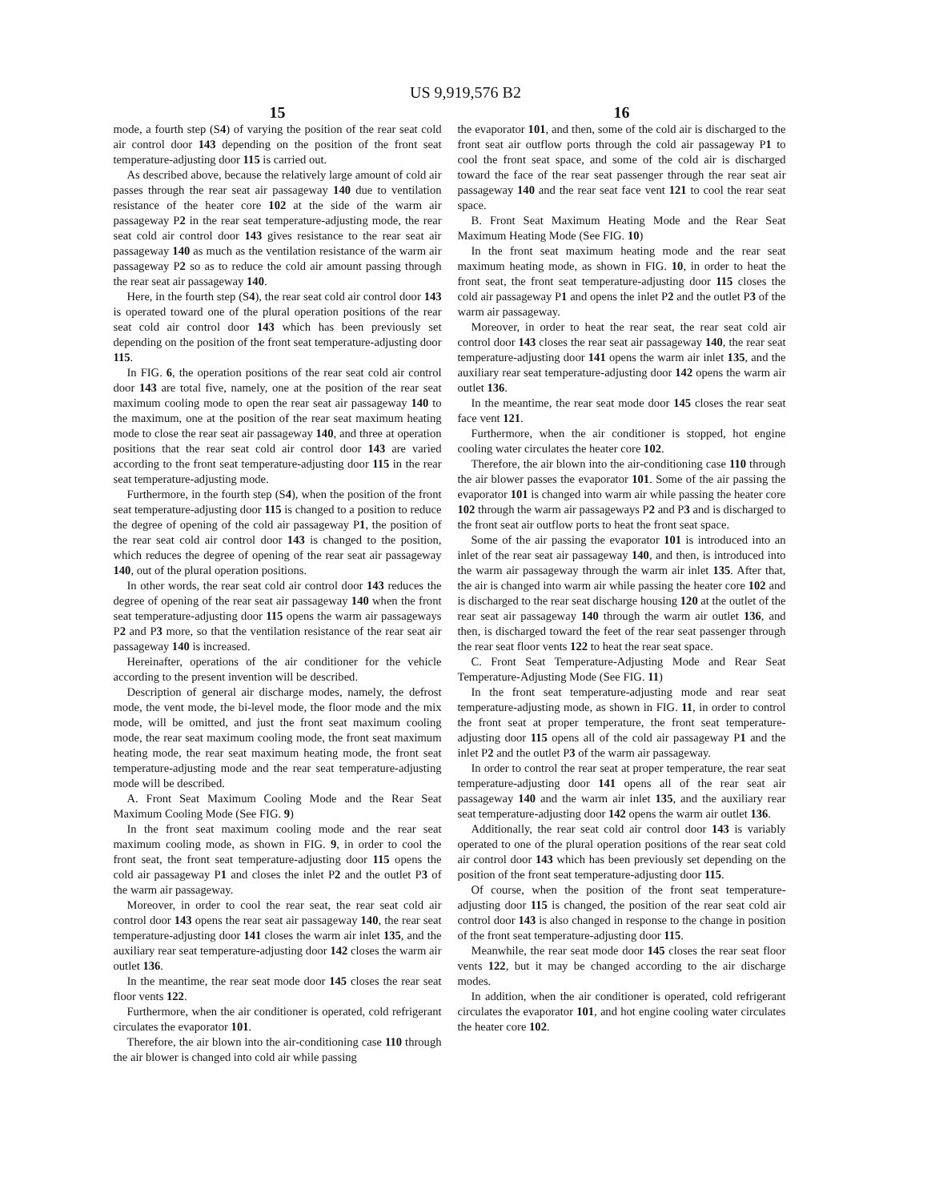US 9,919,576 B2
15
mode, a fourth step (S4) of varying the position of the rear seat cold air control door 143 depending on the position of the front seat temperature-adjusting door 115 is carried out.
As described above, because the relatively large amount of cold air passes through the rear seat air passageway 140 due to ventilation resistance of the heater core 102 at the side of the warm air passageway P2 in the rear seat temperature-adjusting mode, the rear seat cold air control door 143 gives resistance to the rear seat air passageway 140 as much as the ventilation resistance of the warm air passageway P2 so as to reduce the cold air amount passing through the rear seat air passageway 140.
Here, in the fourth step (S4), the rear seat cold air control door 143 is operated toward one of the plural operation positions of the rear seat cold air control door 143 which has been previously set depending on the position of the front seat temperature-adjusting door 115.
In FIG. 6, the operation positions of the rear seat cold air control door 143 are total five, namely, one at the position of the rear seat maximum cooling mode to open the rear seat air passageway 140 to the maximum, one at the position of the rear seat maximum heating mode to close the rear seat air passageway 140, and three at operation positions that the rear seat cold air control door 143 are varied according to the front seat temperature-adjusting door 115 in the rear seat temperature-adjusting mode.
Furthermore, in the fourth step (S4), when the position of the front seat temperature-adjusting door 115 is changed to a position to reduce the degree of opening of the cold air passageway P1, the position of the rear seat cold air control door 143 is changed to the position, which reduces the degree of opening of the rear seat air passageway 140, out of the plural operation positions.
In other words, the rear seat cold air control door 143 reduces the degree of opening of the rear seat air passageway 140 when the front seat temperature-adjusting door 115 opens the warm air passageways P2 and P3 more, so that the ventilation resistance of the rear seat air passageway 140 is increased.
Hereinafter, operations of the air conditioner for the vehicle according to the present invention will be described.
Description of general air discharge modes, namely, the defrost mode, the vent mode, the bi-level mode, the floor mode and the mix mode, will be omitted, and just the front seat maximum cooling mode, the rear seat maximum cooling mode, the front seat maximum heating mode, the rear seat maximum heating mode, the front seat temperature-adjusting mode and the rear seat temperature-adjusting mode will be described.
A. Front Seat Maximum Cooling Mode and the Rear Seat Maximum Cooling Mode (See FIG. 9)
In the front seat maximum cooling mode and the rear seat maximum cooling mode, as shown in FIG. 9, in order to cool the front seat, the front seat temperature-adjusting door 115 opens the cold air passageway P1 and closes the inlet P2 and the outlet P3 of the warm air passageway.
Moreover, in order to cool the rear seat, the rear seat cold air control door 143 opens the rear seat air passageway 140, the rear seat temperature-adjusting door 141 closes the warm air inlet 135, and the auxiliary rear seat temperature-adjusting door 142 closes the warm air outlet 136.
In the meantime, the rear seat mode door 145 closes the rear seat floor vents 122.
Furthermore, when the air conditioner is operated, cold refrigerant circulates the evaporator 101.
Therefore, the air blown into the air-conditioning case 110 through the air blower is changed into cold air while passing
16
the evaporator 101, and then, some of the cold air is discharged to the front seat air outflow ports through the cold air passageway P1 to cool the front seat space, and some of the cold air is discharged toward the face of the rear seat passenger through the rear seat air passageway 140 and the rear seat face vent 121 to cool the rear seat space.
B. Front Seat Maximum Heating Mode and the Rear Seat Maximum Heating Mode (See FIG. 10)
In the front seat maximum heating mode and the rear seat maximum heating mode, as shown in FIG. 10, in order to heat the front seat, the front seat temperature-adjusting door 115 closes the cold air passageway P1 and opens the inlet P2 and the outlet P3 of the warm air passageway.
Moreover, in order to heat the rear seat, the rear seat cold air control door 143 closes the rear seat air passageway 140, the rear seat temperature-adjusting door 141 opens the warm air inlet 135, and the auxiliary rear seat temperature-adjusting door 142 opens the warm air outlet 136.
In the meantime, the rear seat mode door 145 closes the rear seat face vent 121.
Furthermore, when the air conditioner is stopped, hot engine cooling water circulates the heater core 102.
Therefore, the air blown into the air-conditioning case 110 through the air blower passes the evaporator 101. Some of the air passing the evaporator 101 is changed into warm air while passing the heater core 102 through the warm air passageways P2 and P3 and is discharged to the front seat air outflow ports to heat the front seat space.
Some of the air passing the evaporator 101 is introduced into an inlet of the rear seat air passageway 140, and then, is introduced into the warm air passageway through the warm air inlet 135. After that, the air is changed into warm air while passing the heater core 102 and is discharged to the rear seat discharge housing 120 at the outlet of the rear seat air passageway 140 through the warm air outlet 136, and then, is discharged toward the feet of the rear seat passenger through the rear seat floor vents 122 to heat the rear seat space.
C. Front Seat Temperature-Adjusting Mode and Rear Seat Temperature-Adjusting Mode (See FIG. 11)
In the front seat temperature-adjusting mode and rear seat temperature-adjusting mode, as shown in FIG. 11, in order to control the front seat at proper temperature, the front seat temperature-adjusting door 115 opens all of the cold air passageway P1 and the inlet P2 and the outlet P3 of the warm air passageway.
In order to control the rear seat at proper temperature, the rear seat temperature-adjusting door 141 opens all of the rear seat air passageway 140 and the warm air inlet 135, and the auxiliary rear seat temperature-adjusting door 142 opens the warm air outlet 136.
Additionally, the rear seat cold air control door 143 is variably operated to one of the plural operation positions of the rear seat cold air control door 143 which has been previously set depending on the position of the front seat temperature-adjusting door 115.
Of course, when the position of the front seat temperature-adjusting door 115 is changed, the position of the rear seat cold air control door 143 is also changed in response to the change in position of the front seat temperature-adjusting door 115.
Meanwhile, the rear seat mode door 145 closes the rear seat floor vents 122, but it may be changed according to the air discharge modes.
In addition, when the air conditioner is operated, cold refrigerant circulates the evaporator 101, and hot engine cooling water circulates the heater core 102.